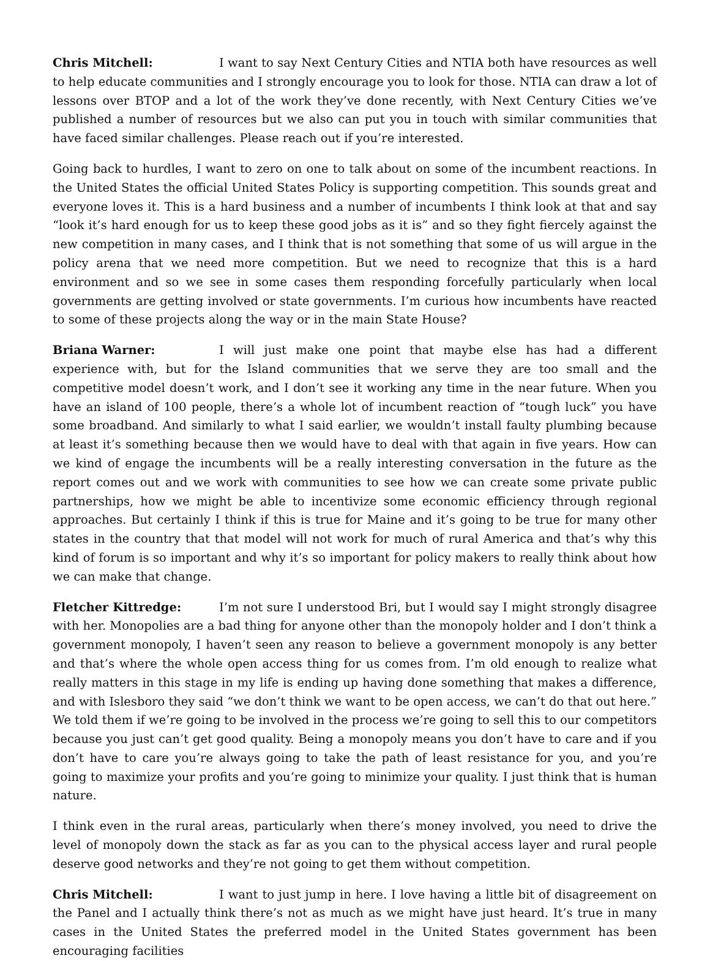Chris Mitchell: I want to say Next Century Cities and NTIA both have resources as well to help educate communities and I strongly encourage you to look for those. NTIA can draw a lot of lessons over BTOP and a lot of the work they’ve done recently, with Next Century Cities we’ve published a number of resources but we also can put you in touch with similar communities that have faced similar challenges. Please reach out if you’re interested.
Going back to hurdles, I want to zero on one to talk about on some of the incumbent reactions. In the United States the official United States Policy is supporting competition. This sounds great and everyone loves it. This is a hard business and a number of incumbents I think look at that and say “look it’s hard enough for us to keep these good jobs as it is” and so they fight fiercely against the new competition in many cases, and I think that is not something that some of us will argue in the policy arena that we need more competition. But we need to recognize that this is a hard environment and so we see in some cases them responding forcefully particularly when local governments are getting involved or state governments. I’m curious how incumbents have reacted to some of these projects along the way or in the main State House?
Briana Warner: I will just make one point that maybe else has had a different experience with, but for the Island communities that we serve they are too small and the competitive model doesn’t work, and I don’t see it working any time in the near future. When you have an island of 100 people, there’s a whole lot of incumbent reaction of “tough luck” you have some broadband. And similarly to what I said earlier, we wouldn’t install faulty plumbing because at least it’s something because then we would have to deal with that again in five years. How can we kind of engage the incumbents will be a really interesting conversation in the future as the report comes out and we work with communities to see how we can create some private public partnerships, how we might be able to incentivize some economic efficiency through regional approaches. But certainly I think if this is true for Maine and it’s going to be true for many other states in the country that that model will not work for much of rural America and that’s why this kind of forum is so important and why it’s so important for policy makers to really think about how we can make that change.
Fletcher Kittredge: I’m not sure I understood Bri, but I would say I might strongly disagree with her. Monopolies are a bad thing for anyone other than the monopoly holder and I don’t think a government monopoly, I haven’t seen any reason to believe a government monopoly is any better and that’s where the whole open access thing for us comes from. I’m old enough to realize what really matters in this stage in my life is ending up having done something that makes a difference, and with Islesboro they said “we don’t think we want to be open access, we can’t do that out here.” We told them if we’re going to be involved in the process we’re going to sell this to our competitors because you just can’t get good quality. Being a monopoly means you don’t have to care and if you don’t have to care you’re always going to take the path of least resistance for you, and you’re going to maximize your profits and you’re going to minimize your quality. I just think that is human nature.
I think even in the rural areas, particularly when there’s money involved, you need to drive the level of monopoly down the stack as far as you can to the physical access layer and rural people deserve good networks and they’re not going to get them without competition.
Chris Mitchell: I want to just jump in here. I love having a little bit of disagreement on the Panel and I actually think there’s not as much as we might have just heard. It’s true in many cases in the United States the preferred model in the United States government has been encouraging facilities